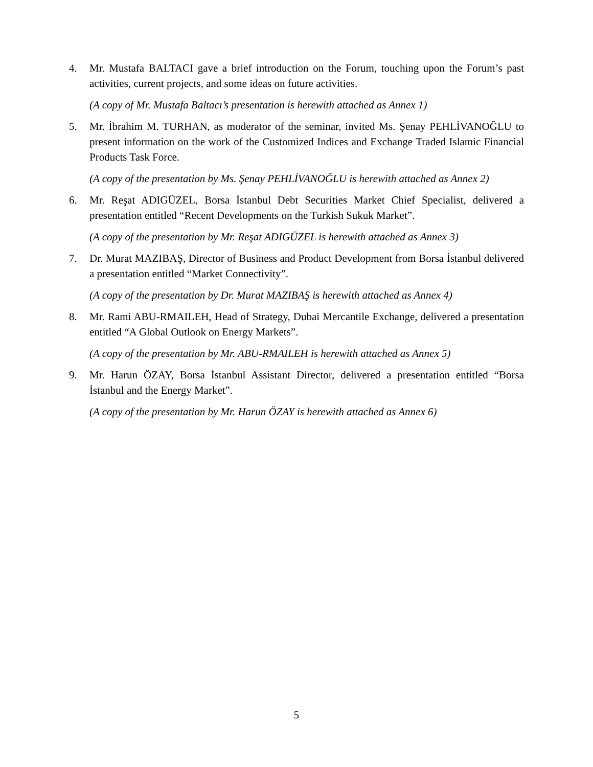4. Mr. Mustafa BALTACI gave a brief introduction on the Forum, touching upon the Forum’s past activities, current projects, and some ideas on future activities.
(A copy of Mr. Mustafa Baltacı’s presentation is herewith attached as Annex 1)
5. Mr. İbrahim M. TURHAN, as moderator of the seminar, invited Ms. Şenay PEHLİVANOĞLU to present information on the work of the Customized Indices and Exchange Traded Islamic Financial Products Task Force.
(A copy of the presentation by Ms. Şenay PEHLİVANOĞLU is herewith attached as Annex 2)
6. Mr. Reşat ADIGÜZEL, Borsa İstanbul Debt Securities Market Chief Specialist, delivered a presentation entitled “Recent Developments on the Turkish Sukuk Market”.
(A copy of the presentation by Mr. Reşat ADIGÜZEL is herewith attached as Annex 3)
7. Dr. Murat MAZIBAŞ, Director of Business and Product Development from Borsa İstanbul delivered a presentation entitled “Market Connectivity”.
(A copy of the presentation by Dr. Murat MAZIBAŞ is herewith attached as Annex 4)
8. Mr. Rami ABU-RMAILEH, Head of Strategy, Dubai Mercantile Exchange, delivered a presentation entitled “A Global Outlook on Energy Markets”.
(A copy of the presentation by Mr. ABU-RMAILEH is herewith attached as Annex 5)
9. Mr. Harun ÖZAY, Borsa İstanbul Assistant Director, delivered a presentation entitled “Borsa İstanbul and the Energy Market”.
(A copy of the presentation by Mr. Harun ÖZAY is herewith attached as Annex 6)
5